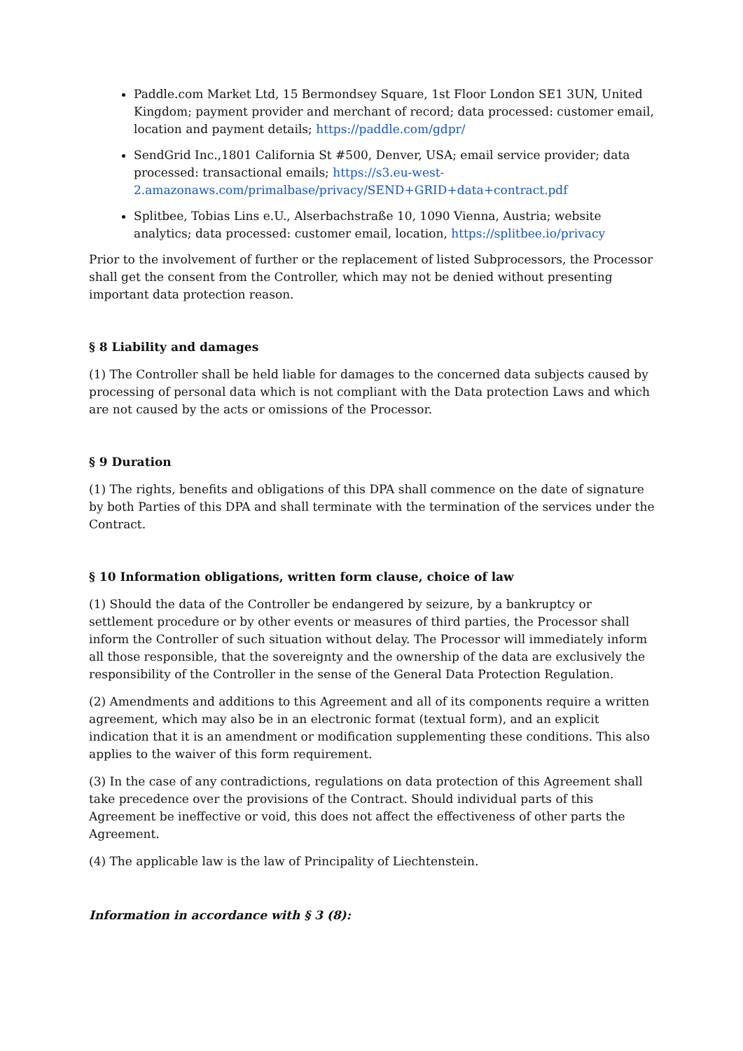Paddle.com Market Ltd, 15 Bermondsey Square, 1st Floor London SE1 3UN, United Kingdom; payment provider and merchant of record; data processed: customer email, location and payment details; https://paddle.com/gdpr/
SendGrid Inc.,1801 California St #500, Denver, USA; email service provider; data processed: transactional emails; https://s3.eu-west-2.amazonaws.com/primalbase/privacy/SEND+GRID+data+contract.pdf
Splitbee, Tobias Lins e.U., Alserbachstraße 10, 1090 Vienna, Austria; website analytics; data processed: customer email, location, https://splitbee.io/privacy
Prior to the involvement of further or the replacement of listed Subprocessors, the Processor shall get the consent from the Controller, which may not be denied without presenting important data protection reason.
§ 8 Liability and damages
(1) The Controller shall be held liable for damages to the concerned data subjects caused by processing of personal data which is not compliant with the Data protection Laws and which are not caused by the acts or omissions of the Processor.
§ 9 Duration
(1) The rights, benefits and obligations of this DPA shall commence on the date of signature by both Parties of this DPA and shall terminate with the termination of the services under the Contract.
§ 10 Information obligations, written form clause, choice of law
(1) Should the data of the Controller be endangered by seizure, by a bankruptcy or settlement procedure or by other events or measures of third parties, the Processor shall inform the Controller of such situation without delay. The Processor will immediately inform all those responsible, that the sovereignty and the ownership of the data are exclusively the responsibility of the Controller in the sense of the General Data Protection Regulation.
(2) Amendments and additions to this Agreement and all of its components require a written agreement, which may also be in an electronic format (textual form), and an explicit indication that it is an amendment or modification supplementing these conditions. This also applies to the waiver of this form requirement.
(3) In the case of any contradictions, regulations on data protection of this Agreement shall take precedence over the provisions of the Contract. Should individual parts of this Agreement be ineffective or void, this does not affect the effectiveness of other parts the Agreement.
(4) The applicable law is the law of Principality of Liechtenstein.
Information in accordance with § 3 (8):